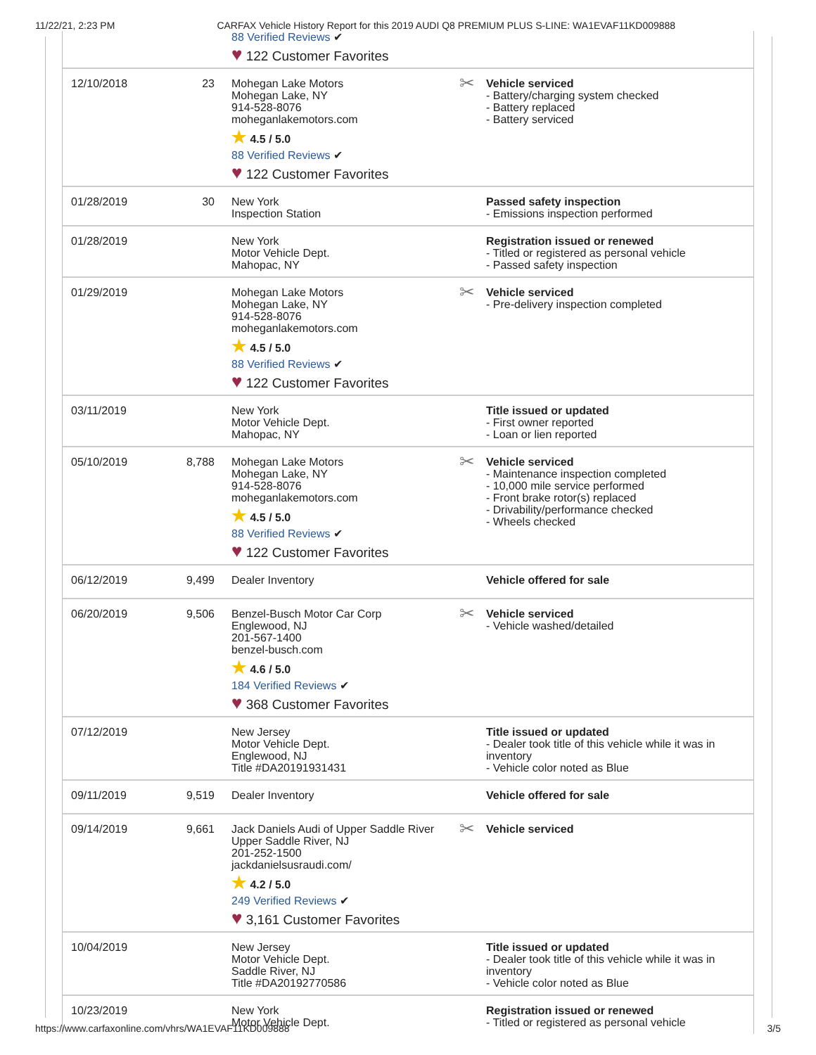11/22/21, 2:23 PM CARFAX Vehicle History Report for this 2019 AUDI Q8 PREMIUM PLUS S-LINE: WA1EVAF11KD009888
| | | 88 Verified Reviews ✔ ♥ 122 Customer Favorites | |
| 12/10/2018 | 23 | Mohegan Lake Motors Mohegan Lake, NY 914-528-8076 moheganlakemotors.com ★ 4.5 / 5.0 88 Verified Reviews ✔ ♥ 122 Customer Favorites | ✂ Vehicle serviced - Battery/charging system checked - Battery replaced - Battery serviced |
| 01/28/2019 | 30 | New York Inspection Station | Passed safety inspection - Emissions inspection performed |
| 01/28/2019 | | New York Motor Vehicle Dept. Mahopac, NY | Registration issued or renewed - Titled or registered as personal vehicle - Passed safety inspection |
| 01/29/2019 | | Mohegan Lake Motors Mohegan Lake, NY 914-528-8076 moheganlakemotors.com ★ 4.5 / 5.0 88 Verified Reviews ✔ ♥ 122 Customer Favorites | ✂ Vehicle serviced - Pre-delivery inspection completed |
| 03/11/2019 | | New York Motor Vehicle Dept. Mahopac, NY | Title issued or updated - First owner reported - Loan or lien reported |
| 05/10/2019 | 8,788 | Mohegan Lake Motors Mohegan Lake, NY 914-528-8076 moheganlakemotors.com ★ 4.5 / 5.0 88 Verified Reviews ✔ ♥ 122 Customer Favorites | ✂ Vehicle serviced - Maintenance inspection completed - 10,000 mile service performed - Front brake rotor(s) replaced - Drivability/performance checked - Wheels checked |
| 06/12/2019 | 9,499 | Dealer Inventory | Vehicle offered for sale |
| 06/20/2019 | 9,506 | Benzel-Busch Motor Car Corp Englewood, NJ 201-567-1400 benzel-busch.com ★ 4.6 / 5.0 184 Verified Reviews ✔ ♥ 368 Customer Favorites | ✂ Vehicle serviced - Vehicle washed/detailed |
| 07/12/2019 | | New Jersey Motor Vehicle Dept. Englewood, NJ Title #DA20191931431 | Title issued or updated - Dealer took title of this vehicle while it was in inventory - Vehicle color noted as Blue |
| 09/11/2019 | 9,519 | Dealer Inventory | Vehicle offered for sale |
| 09/14/2019 | 9,661 | Jack Daniels Audi of Upper Saddle River Upper Saddle River, NJ 201-252-1500 jackdanielsusraudi.com/ ★ 4.2 / 5.0 249 Verified Reviews ✔ ♥ 3,161 Customer Favorites | ✂ Vehicle serviced |
| 10/04/2019 | | New Jersey Motor Vehicle Dept. Saddle River, NJ Title #DA20192770586 | Title issued or updated - Dealer took title of this vehicle while it was in inventory - Vehicle color noted as Blue |
| 10/23/2019 | | New York Motor Vehicle Dept. | Registration issued or renewed - Titled or registered as personal vehicle |
https://www.carfaxonline.com/vhrs/WA1EVAF11KD009888 3/5